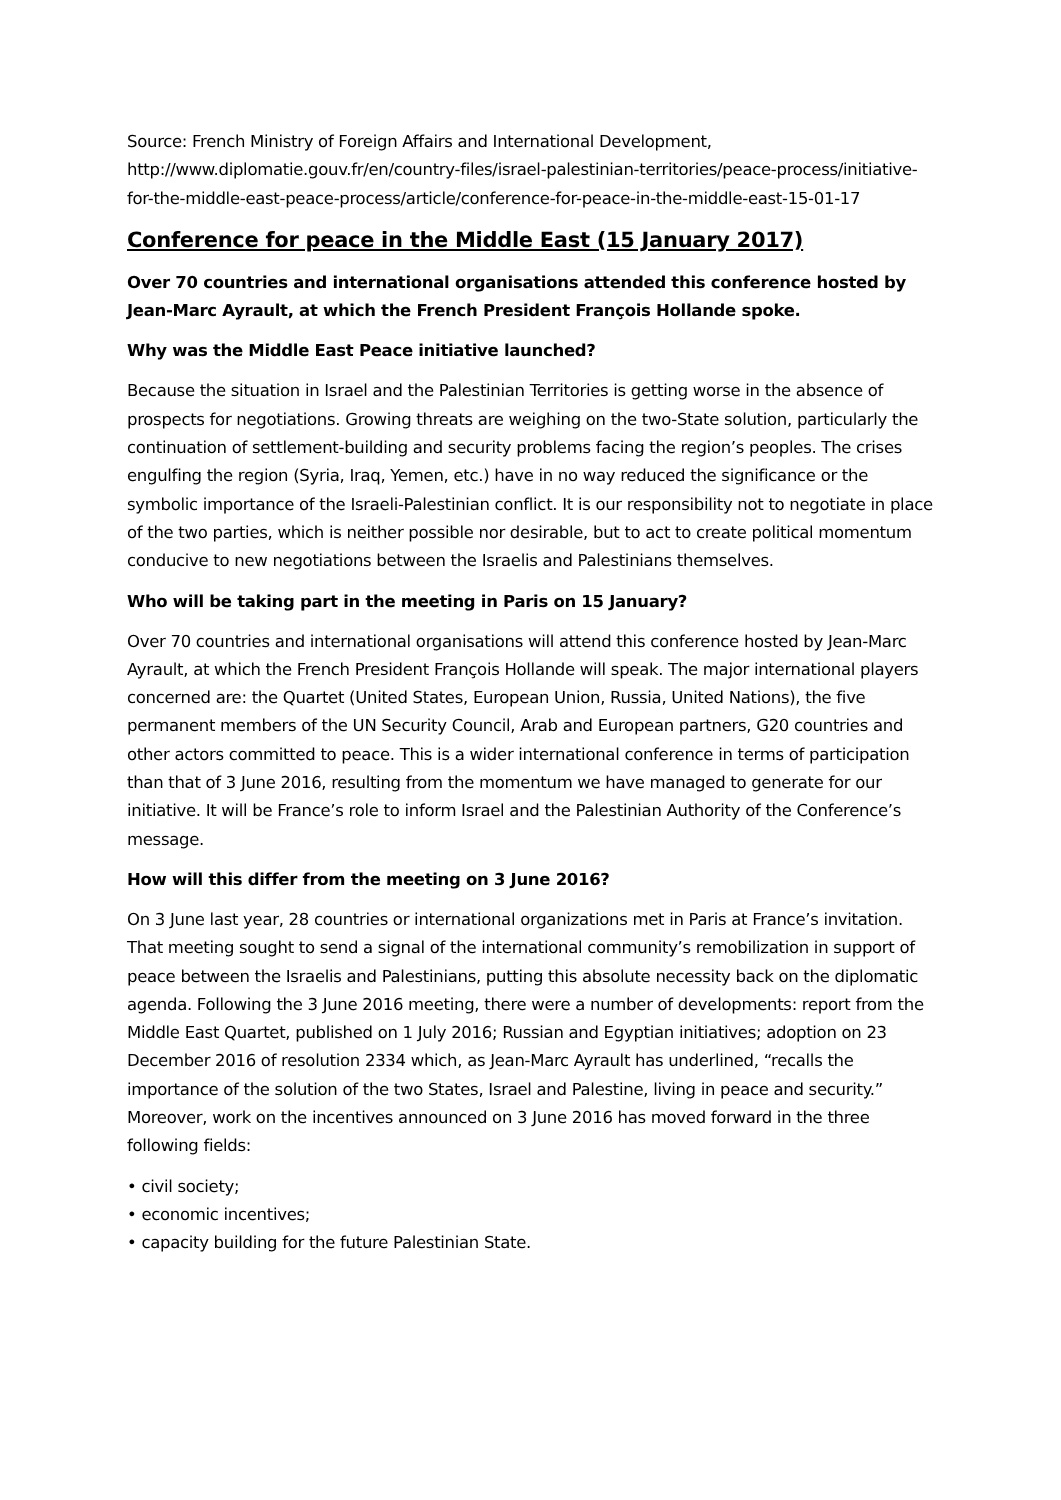Source: French Ministry of Foreign Affairs and International Development, http://www.diplomatie.gouv.fr/en/country-files/israel-palestinian-territories/peace-process/initiative-for-the-middle-east-peace-process/article/conference-for-peace-in-the-middle-east-15-01-17
Conference for peace in the Middle East (15 January 2017)
Over 70 countries and international organisations attended this conference hosted by Jean-Marc Ayrault, at which the French President François Hollande spoke.
Why was the Middle East Peace initiative launched?
Because the situation in Israel and the Palestinian Territories is getting worse in the absence of prospects for negotiations. Growing threats are weighing on the two-State solution, particularly the continuation of settlement-building and security problems facing the region’s peoples. The crises engulfing the region (Syria, Iraq, Yemen, etc.) have in no way reduced the significance or the symbolic importance of the Israeli-Palestinian conflict. It is our responsibility not to negotiate in place of the two parties, which is neither possible nor desirable, but to act to create political momentum conducive to new negotiations between the Israelis and Palestinians themselves.
Who will be taking part in the meeting in Paris on 15 January?
Over 70 countries and international organisations will attend this conference hosted by Jean-Marc Ayrault, at which the French President François Hollande will speak. The major international players concerned are: the Quartet (United States, European Union, Russia, United Nations), the five permanent members of the UN Security Council, Arab and European partners, G20 countries and other actors committed to peace. This is a wider international conference in terms of participation than that of 3 June 2016, resulting from the momentum we have managed to generate for our initiative. It will be France’s role to inform Israel and the Palestinian Authority of the Conference’s message.
How will this differ from the meeting on 3 June 2016?
On 3 June last year, 28 countries or international organizations met in Paris at France’s invitation. That meeting sought to send a signal of the international community’s remobilization in support of peace between the Israelis and Palestinians, putting this absolute necessity back on the diplomatic agenda. Following the 3 June 2016 meeting, there were a number of developments: report from the Middle East Quartet, published on 1 July 2016; Russian and Egyptian initiatives; adoption on 23 December 2016 of resolution 2334 which, as Jean-Marc Ayrault has underlined, “recalls the importance of the solution of the two States, Israel and Palestine, living in peace and security.” Moreover, work on the incentives announced on 3 June 2016 has moved forward in the three following fields:
• civil society;
• economic incentives;
• capacity building for the future Palestinian State.